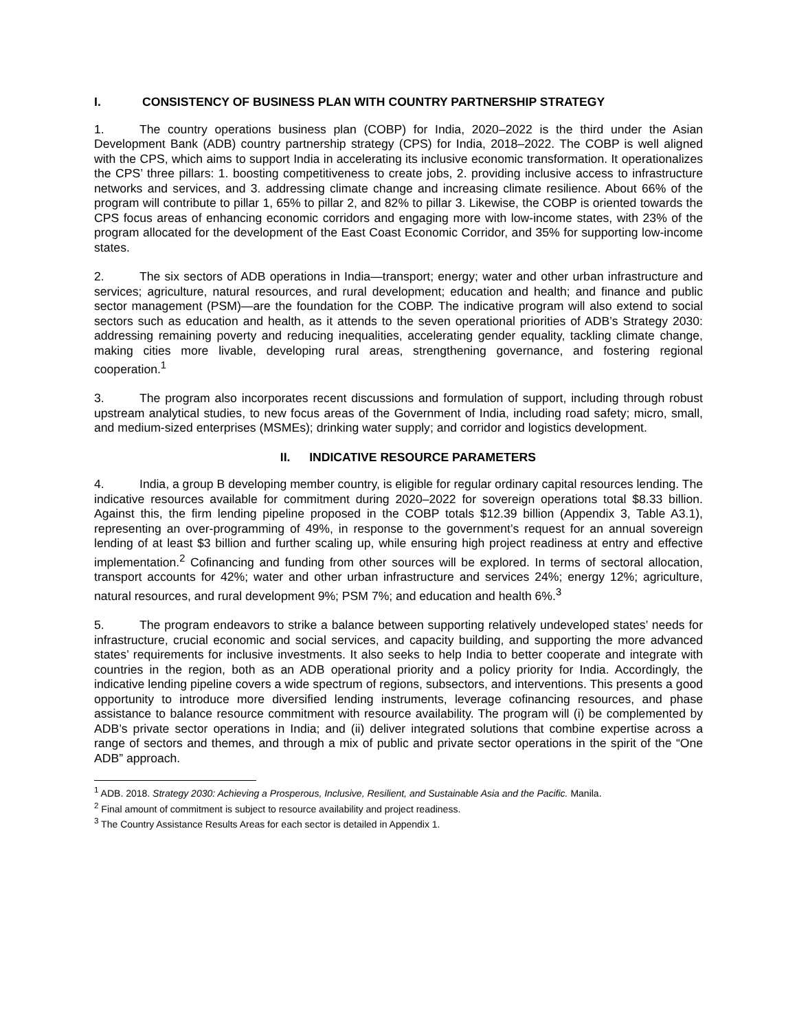I. CONSISTENCY OF BUSINESS PLAN WITH COUNTRY PARTNERSHIP STRATEGY
1. The country operations business plan (COBP) for India, 2020–2022 is the third under the Asian Development Bank (ADB) country partnership strategy (CPS) for India, 2018–2022. The COBP is well aligned with the CPS, which aims to support India in accelerating its inclusive economic transformation. It operationalizes the CPS’ three pillars: 1. boosting competitiveness to create jobs, 2. providing inclusive access to infrastructure networks and services, and 3. addressing climate change and increasing climate resilience. About 66% of the program will contribute to pillar 1, 65% to pillar 2, and 82% to pillar 3. Likewise, the COBP is oriented towards the CPS focus areas of enhancing economic corridors and engaging more with low-income states, with 23% of the program allocated for the development of the East Coast Economic Corridor, and 35% for supporting low-income states.
2. The six sectors of ADB operations in India—transport; energy; water and other urban infrastructure and services; agriculture, natural resources, and rural development; education and health; and finance and public sector management (PSM)—are the foundation for the COBP. The indicative program will also extend to social sectors such as education and health, as it attends to the seven operational priorities of ADB’s Strategy 2030: addressing remaining poverty and reducing inequalities, accelerating gender equality, tackling climate change, making cities more livable, developing rural areas, strengthening governance, and fostering regional cooperation.<sup>1</sup>
3. The program also incorporates recent discussions and formulation of support, including through robust upstream analytical studies, to new focus areas of the Government of India, including road safety; micro, small, and medium-sized enterprises (MSMEs); drinking water supply; and corridor and logistics development.
II. INDICATIVE RESOURCE PARAMETERS
4. India, a group B developing member country, is eligible for regular ordinary capital resources lending. The indicative resources available for commitment during 2020–2022 for sovereign operations total $8.33 billion. Against this, the firm lending pipeline proposed in the COBP totals $12.39 billion (Appendix 3, Table A3.1), representing an over-programming of 49%, in response to the government’s request for an annual sovereign lending of at least $3 billion and further scaling up, while ensuring high project readiness at entry and effective implementation.<sup>2</sup> Cofinancing and funding from other sources will be explored. In terms of sectoral allocation, transport accounts for 42%; water and other urban infrastructure and services 24%; energy 12%; agriculture, natural resources, and rural development 9%; PSM 7%; and education and health 6%.<sup>3</sup>
5. The program endeavors to strike a balance between supporting relatively undeveloped states’ needs for infrastructure, crucial economic and social services, and capacity building, and supporting the more advanced states’ requirements for inclusive investments. It also seeks to help India to better cooperate and integrate with countries in the region, both as an ADB operational priority and a policy priority for India. Accordingly, the indicative lending pipeline covers a wide spectrum of regions, subsectors, and interventions. This presents a good opportunity to introduce more diversified lending instruments, leverage cofinancing resources, and phase assistance to balance resource commitment with resource availability. The program will (i) be complemented by ADB’s private sector operations in India; and (ii) deliver integrated solutions that combine expertise across a range of sectors and themes, and through a mix of public and private sector operations in the spirit of the “One ADB” approach.
<sup>1</sup> ADB. 2018. Strategy 2030: Achieving a Prosperous, Inclusive, Resilient, and Sustainable Asia and the Pacific. Manila.
<sup>2</sup> Final amount of commitment is subject to resource availability and project readiness.
<sup>3</sup> The Country Assistance Results Areas for each sector is detailed in Appendix 1.